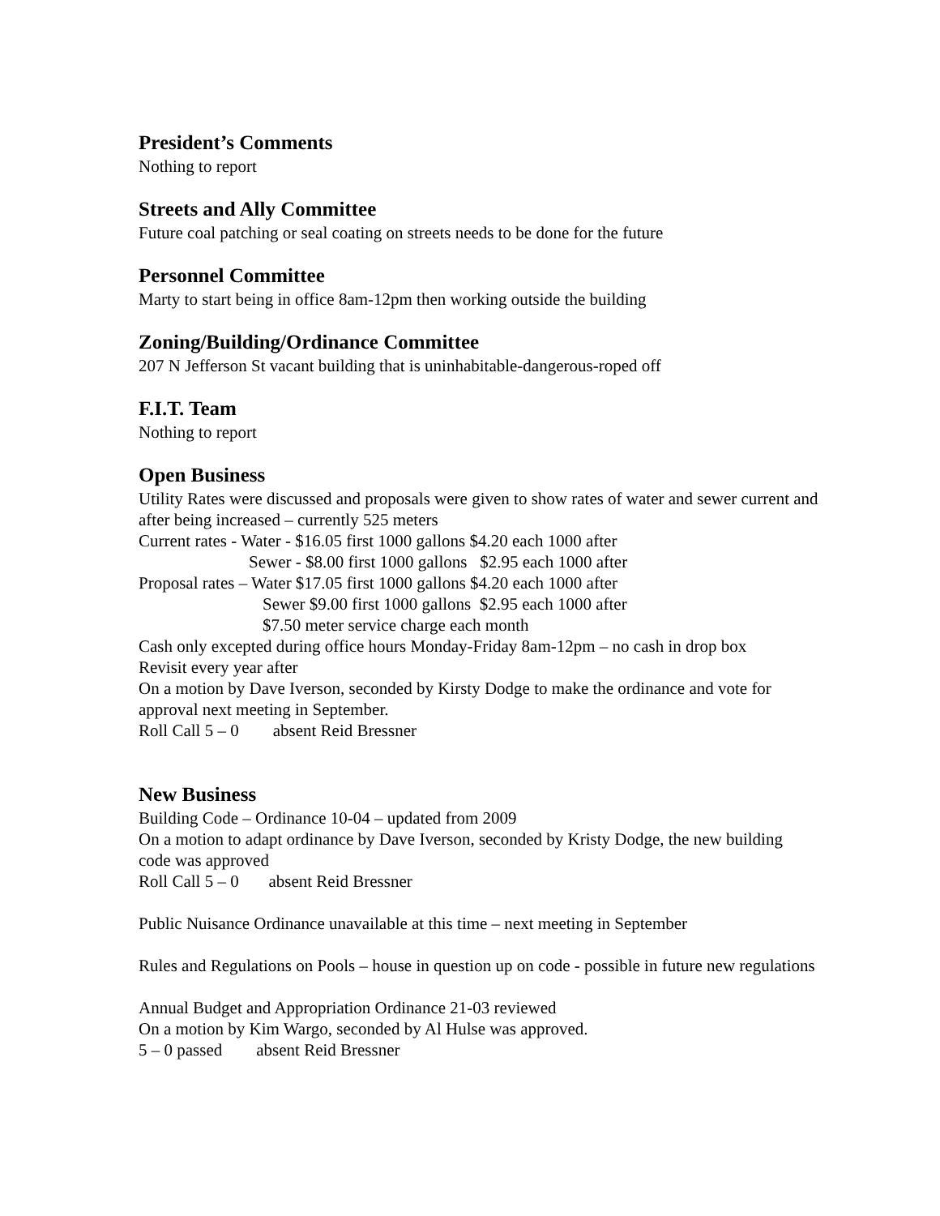President’s Comments
Nothing to report
Streets and Ally Committee
Future coal patching or seal coating on streets needs to be done for the future
Personnel Committee
Marty to start being in office 8am-12pm then working outside the building
Zoning/Building/Ordinance Committee
207 N Jefferson St vacant building that is uninhabitable-dangerous-roped off
F.I.T. Team
Nothing to report
Open Business
Utility Rates were discussed and proposals were given to show rates of water and sewer current and after being increased – currently 525 meters
Current rates - Water - $16.05 first 1000 gallons $4.20 each 1000 after
Sewer - $8.00 first 1000 gallons $2.95 each 1000 after
Proposal rates – Water $17.05 first 1000 gallons $4.20 each 1000 after
Sewer $9.00 first 1000 gallons $2.95 each 1000 after
$7.50 meter service charge each month
Cash only excepted during office hours Monday-Friday 8am-12pm – no cash in drop box
Revisit every year after
On a motion by Dave Iverson, seconded by Kirsty Dodge to make the ordinance and vote for approval next meeting in September.
Roll Call 5 – 0 absent Reid Bressner
New Business
Building Code – Ordinance 10-04 – updated from 2009
On a motion to adapt ordinance by Dave Iverson, seconded by Kristy Dodge, the new building code was approved
Roll Call 5 – 0 absent Reid Bressner
Public Nuisance Ordinance unavailable at this time – next meeting in September
Rules and Regulations on Pools – house in question up on code - possible in future new regulations
Annual Budget and Appropriation Ordinance 21-03 reviewed
On a motion by Kim Wargo, seconded by Al Hulse was approved.
5 – 0 passed absent Reid Bressner